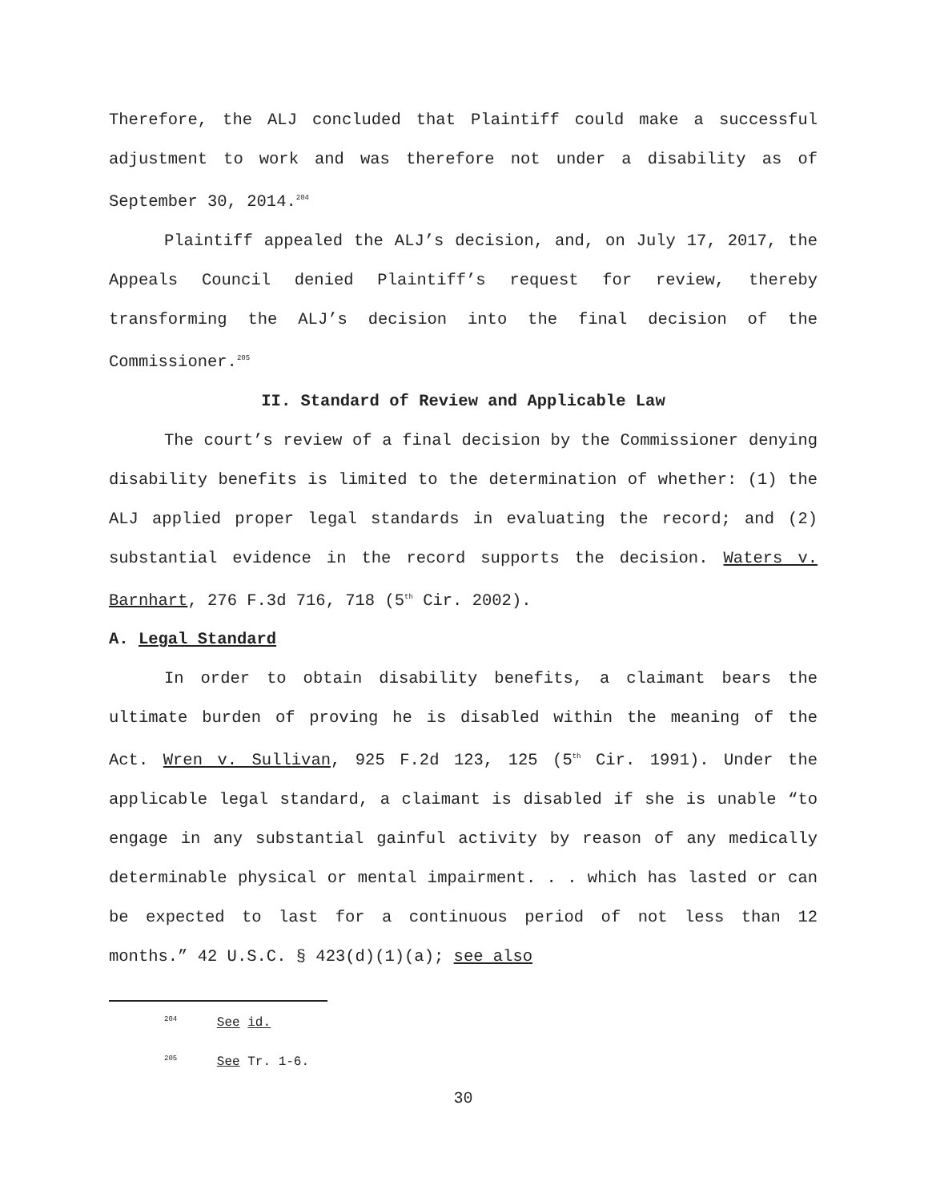Therefore, the ALJ concluded that Plaintiff could make a successful adjustment to work and was therefore not under a disability as of September 30, 2014.<sup>204</sup>
Plaintiff appealed the ALJ’s decision, and, on July 17, 2017, the Appeals Council denied Plaintiff’s request for review, thereby transforming the ALJ’s decision into the final decision of the Commissioner.<sup>205</sup>
II. Standard of Review and Applicable Law
The court’s review of a final decision by the Commissioner denying disability benefits is limited to the determination of whether: (1) the ALJ applied proper legal standards in evaluating the record; and (2) substantial evidence in the record supports the decision. Waters v. Barnhart, 276 F.3d 716, 718 (5<sup>th</sup> Cir. 2002).
A. Legal Standard
In order to obtain disability benefits, a claimant bears the ultimate burden of proving he is disabled within the meaning of the Act. Wren v. Sullivan, 925 F.2d 123, 125 (5<sup>th</sup> Cir. 1991). Under the applicable legal standard, a claimant is disabled if she is unable “to engage in any substantial gainful activity by reason of any medically determinable physical or mental impairment. . . which has lasted or can be expected to last for a continuous period of not less than 12 months.” 42 U.S.C. § 423(d)(1)(a); see also
<sup>204</sup> See id.
<sup>205</sup> See Tr. 1-6.
30